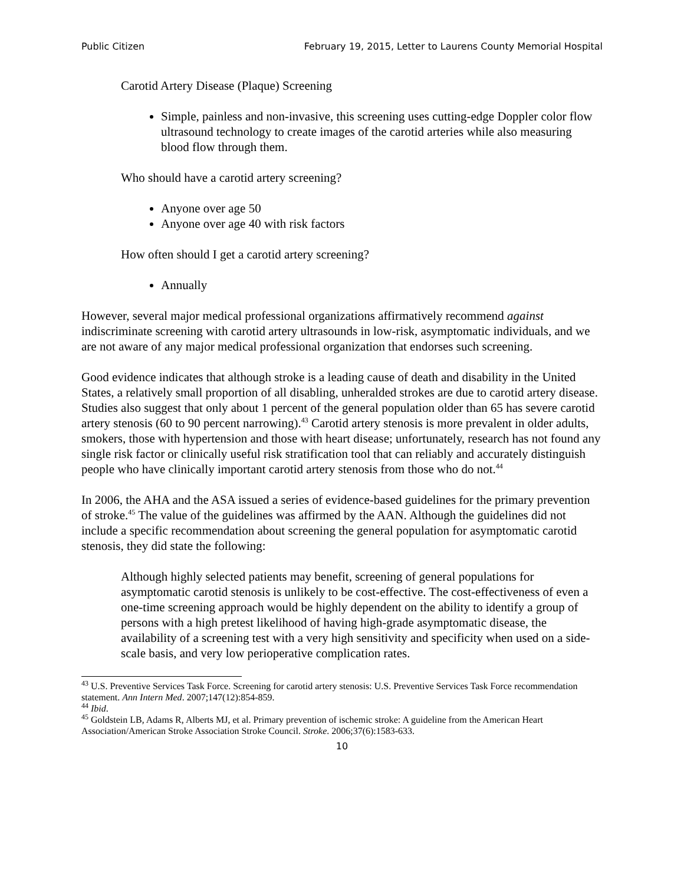Public Citizen February 19, 2015, Letter to Laurens County Memorial Hospital
Carotid Artery Disease (Plaque) Screening
Simple, painless and non-invasive, this screening uses cutting-edge Doppler color flow ultrasound technology to create images of the carotid arteries while also measuring blood flow through them.
Who should have a carotid artery screening?
Anyone over age 50
Anyone over age 40 with risk factors
How often should I get a carotid artery screening?
Annually
However, several major medical professional organizations affirmatively recommend against indiscriminate screening with carotid artery ultrasounds in low-risk, asymptomatic individuals, and we are not aware of any major medical professional organization that endorses such screening.
Good evidence indicates that although stroke is a leading cause of death and disability in the United States, a relatively small proportion of all disabling, unheralded strokes are due to carotid artery disease. Studies also suggest that only about 1 percent of the general population older than 65 has severe carotid artery stenosis (60 to 90 percent narrowing).<sup>43</sup> Carotid artery stenosis is more prevalent in older adults, smokers, those with hypertension and those with heart disease; unfortunately, research has not found any single risk factor or clinically useful risk stratification tool that can reliably and accurately distinguish people who have clinically important carotid artery stenosis from those who do not.<sup>44</sup>
In 2006, the AHA and the ASA issued a series of evidence-based guidelines for the primary prevention of stroke.<sup>45</sup> The value of the guidelines was affirmed by the AAN. Although the guidelines did not include a specific recommendation about screening the general population for asymptomatic carotid stenosis, they did state the following:
Although highly selected patients may benefit, screening of general populations for asymptomatic carotid stenosis is unlikely to be cost-effective. The cost-effectiveness of even a one-time screening approach would be highly dependent on the ability to identify a group of persons with a high pretest likelihood of having high-grade asymptomatic disease, the availability of a screening test with a very high sensitivity and specificity when used on a side-scale basis, and very low perioperative complication rates.
<sup>43</sup> U.S. Preventive Services Task Force. Screening for carotid artery stenosis: U.S. Preventive Services Task Force recommendation statement. Ann Intern Med. 2007;147(12):854-859.
<sup>44</sup> Ibid.
<sup>45</sup> Goldstein LB, Adams R, Alberts MJ, et al. Primary prevention of ischemic stroke: A guideline from the American Heart Association/American Stroke Association Stroke Council. Stroke. 2006;37(6):1583-633.
10